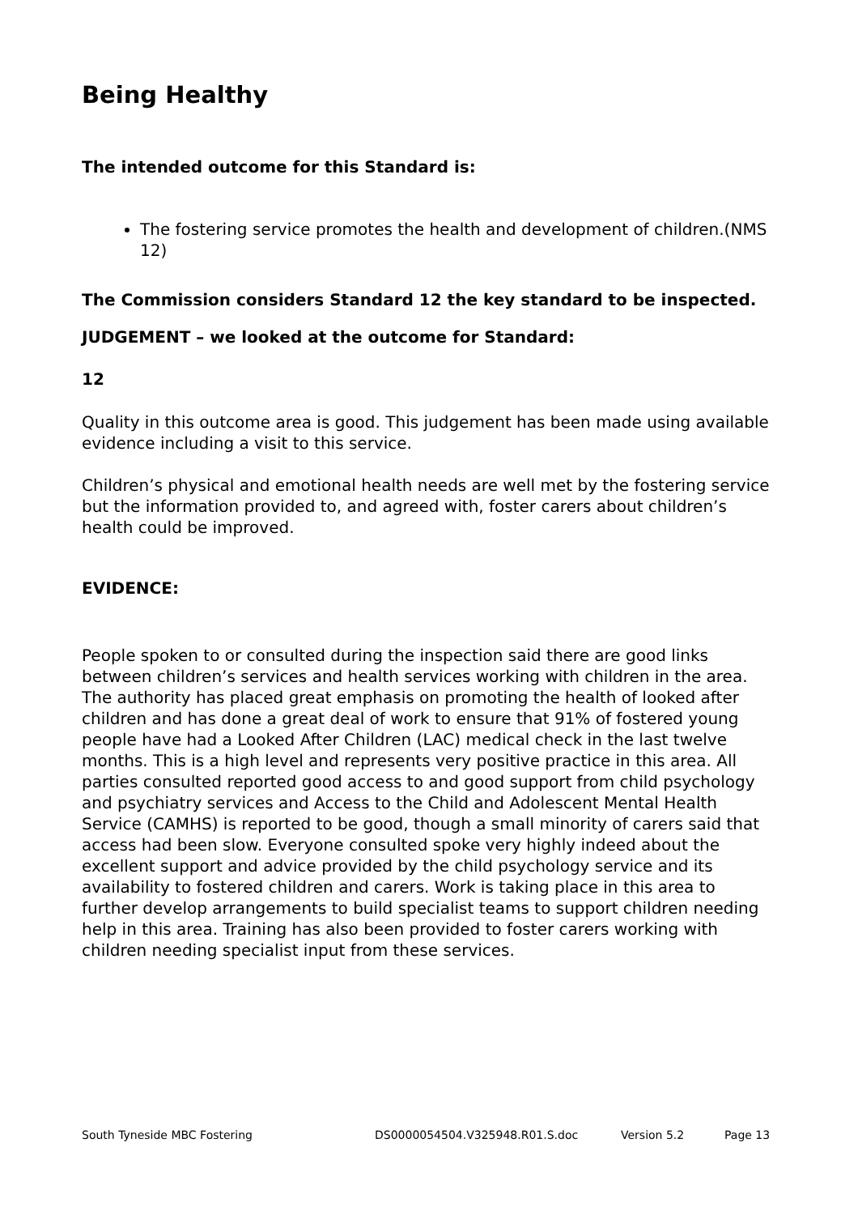Being Healthy
The intended outcome for this Standard is:
The fostering service promotes the health and development of children.(NMS 12)
The Commission considers Standard 12 the key standard to be inspected.
JUDGEMENT – we looked at the outcome for Standard:
12
Quality in this outcome area is good. This judgement has been made using available evidence including a visit to this service.
Children’s physical and emotional health needs are well met by the fostering service but the information provided to, and agreed with, foster carers about children’s health could be improved.
EVIDENCE:
People spoken to or consulted during the inspection said there are good links between children’s services and health services working with children in the area. The authority has placed great emphasis on promoting the health of looked after children and has done a great deal of work to ensure that 91% of fostered young people have had a Looked After Children (LAC) medical check in the last twelve months. This is a high level and represents very positive practice in this area. All parties consulted reported good access to and good support from child psychology and psychiatry services and Access to the Child and Adolescent Mental Health Service (CAMHS) is reported to be good, though a small minority of carers said that access had been slow. Everyone consulted spoke very highly indeed about the excellent support and advice provided by the child psychology service and its availability to fostered children and carers. Work is taking place in this area to further develop arrangements to build specialist teams to support children needing help in this area. Training has also been provided to foster carers working with children needing specialist input from these services.
South Tyneside MBC Fostering DS0000054504.V325948.R01.S.doc Version 5.2 Page 13